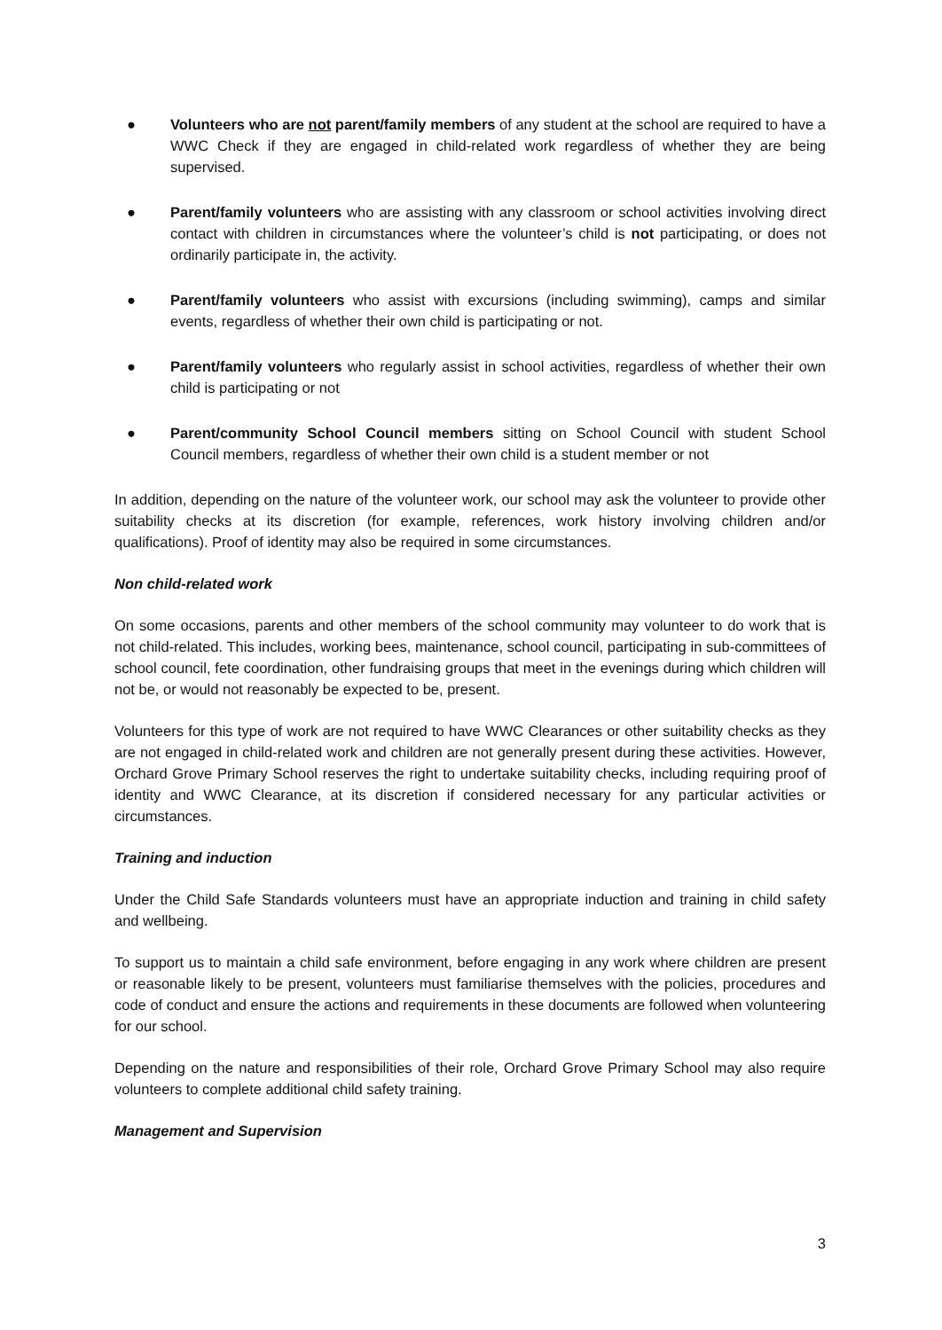● Volunteers who are not parent/family members of any student at the school are required to have a WWC Check if they are engaged in child-related work regardless of whether they are being supervised.
● Parent/family volunteers who are assisting with any classroom or school activities involving direct contact with children in circumstances where the volunteer’s child is not participating, or does not ordinarily participate in, the activity.
● Parent/family volunteers who assist with excursions (including swimming), camps and similar events, regardless of whether their own child is participating or not.
● Parent/family volunteers who regularly assist in school activities, regardless of whether their own child is participating or not
● Parent/community School Council members sitting on School Council with student School Council members, regardless of whether their own child is a student member or not
In addition, depending on the nature of the volunteer work, our school may ask the volunteer to provide other suitability checks at its discretion (for example, references, work history involving children and/or qualifications). Proof of identity may also be required in some circumstances.
Non child-related work
On some occasions, parents and other members of the school community may volunteer to do work that is not child-related. This includes, working bees, maintenance, school council, participating in sub-committees of school council, fete coordination, other fundraising groups that meet in the evenings during which children will not be, or would not reasonably be expected to be, present.
Volunteers for this type of work are not required to have WWC Clearances or other suitability checks as they are not engaged in child-related work and children are not generally present during these activities. However, Orchard Grove Primary School reserves the right to undertake suitability checks, including requiring proof of identity and WWC Clearance, at its discretion if considered necessary for any particular activities or circumstances.
Training and induction
Under the Child Safe Standards volunteers must have an appropriate induction and training in child safety and wellbeing.
To support us to maintain a child safe environment, before engaging in any work where children are present or reasonable likely to be present, volunteers must familiarise themselves with the policies, procedures and code of conduct and ensure the actions and requirements in these documents are followed when volunteering for our school.
Depending on the nature and responsibilities of their role, Orchard Grove Primary School may also require volunteers to complete additional child safety training.
Management and Supervision
3